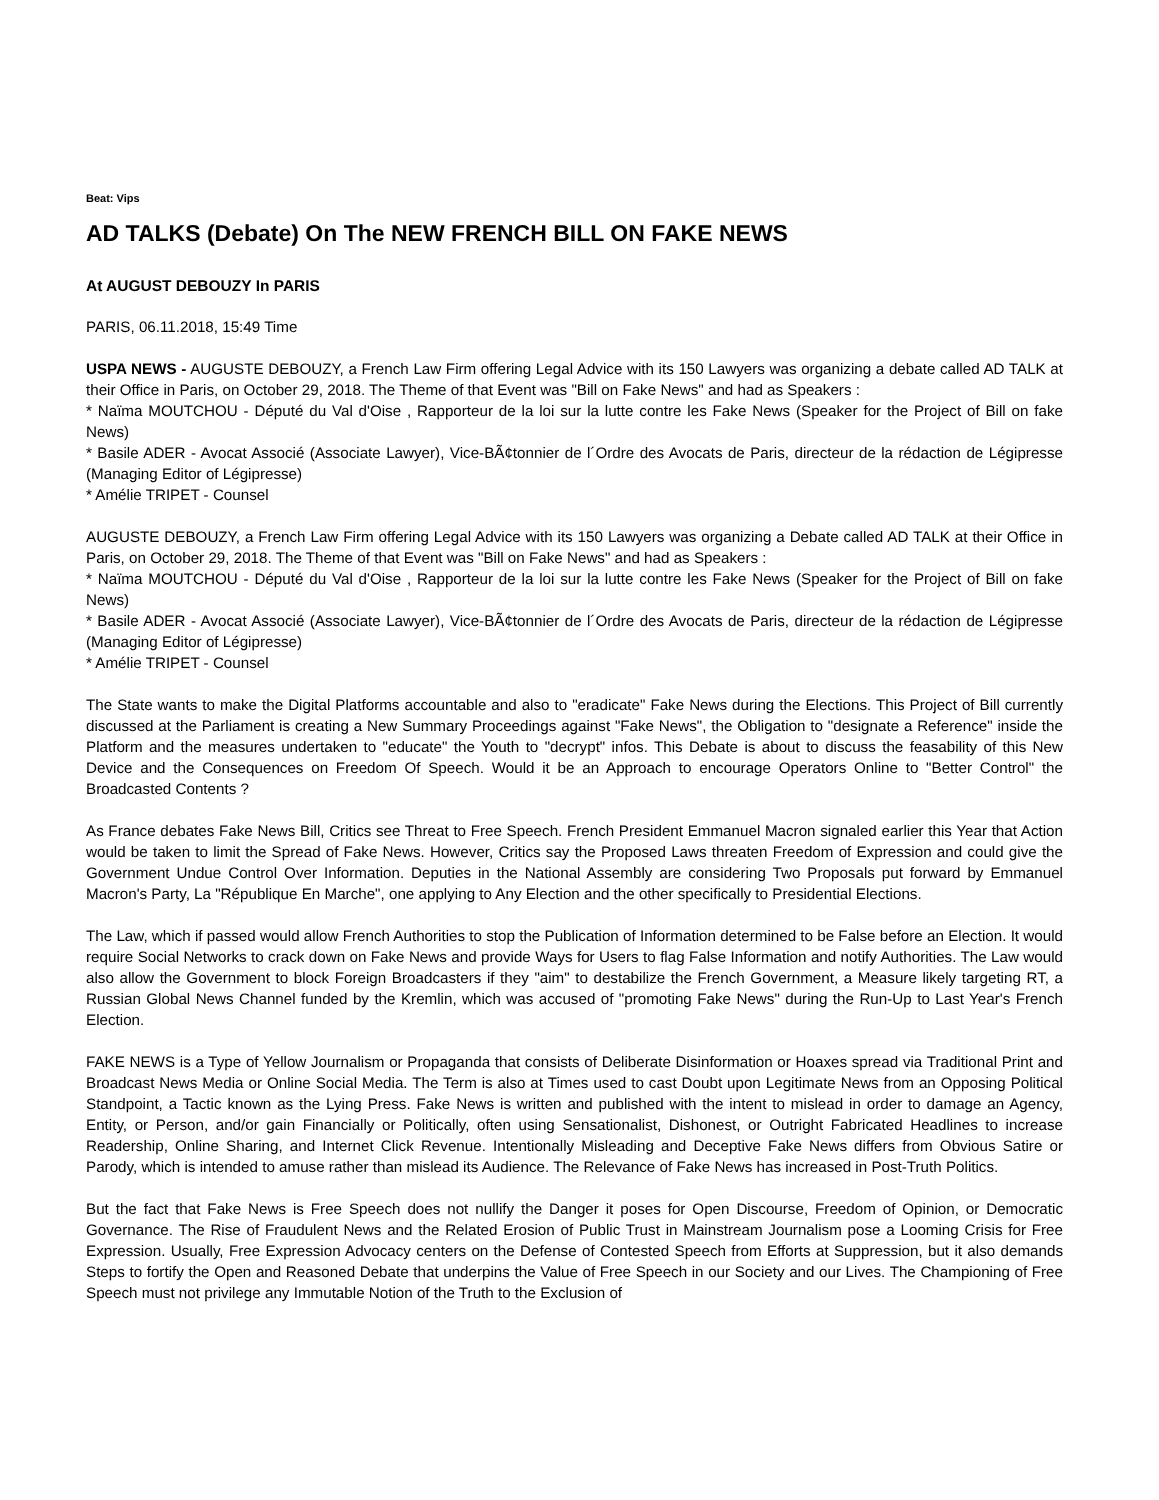Beat: Vips
AD TALKS (Debate) On The NEW FRENCH BILL ON FAKE NEWS
At AUGUST DEBOUZY In PARIS
PARIS, 06.11.2018, 15:49 Time
USPA NEWS - AUGUSTE DEBOUZY, a French Law Firm offering Legal Advice with its 150 Lawyers was organizing a debate called AD TALK at their Office in Paris, on October 29, 2018. The Theme of that Event was "Bill on Fake News" and had as Speakers :
* Naïma MOUTCHOU - Député du Val d'Oise , Rapporteur de la loi sur la lutte contre les Fake News (Speaker for the Project of Bill on fake News)
* Basile ADER - Avocat Associé (Associate Lawyer), Vice-BÃ¢tonnier de l´Ordre des Avocats de Paris, directeur de la rédaction de Légipresse (Managing Editor of Légipresse)
* Amélie TRIPET - Counsel
AUGUSTE DEBOUZY, a French Law Firm offering Legal Advice with its 150 Lawyers was organizing a Debate called AD TALK at their Office in Paris, on October 29, 2018. The Theme of that Event was "Bill on Fake News" and had as Speakers :
* Naïma MOUTCHOU - Député du Val d'Oise , Rapporteur de la loi sur la lutte contre les Fake News (Speaker for the Project of Bill on fake News)
* Basile ADER - Avocat Associé (Associate Lawyer), Vice-BÃ¢tonnier de l´Ordre des Avocats de Paris, directeur de la rédaction de Légipresse (Managing Editor of Légipresse)
* Amélie TRIPET - Counsel
The State wants to make the Digital Platforms accountable and also to "eradicate" Fake News during the Elections. This Project of Bill currently discussed at the Parliament is creating a New Summary Proceedings against "Fake News", the Obligation to "designate a Reference" inside the Platform and the measures undertaken to "educate" the Youth to "decrypt" infos. This Debate is about to discuss the feasability of this New Device and the Consequences on Freedom Of Speech. Would it be an Approach to encourage Operators Online to "Better Control" the Broadcasted Contents ?
As France debates Fake News Bill, Critics see Threat to Free Speech. French President Emmanuel Macron signaled earlier this Year that Action would be taken to limit the Spread of Fake News. However, Critics say the Proposed Laws threaten Freedom of Expression and could give the Government Undue Control Over Information. Deputies in the National Assembly are considering Two Proposals put forward by Emmanuel Macron's Party, La "République En Marche", one applying to Any Election and the other specifically to Presidential Elections.
The Law, which if passed would allow French Authorities to stop the Publication of Information determined to be False before an Election. It would require Social Networks to crack down on Fake News and provide Ways for Users to flag False Information and notify Authorities. The Law would also allow the Government to block Foreign Broadcasters if they "aim" to destabilize the French Government, a Measure likely targeting RT, a Russian Global News Channel funded by the Kremlin, which was accused of "promoting Fake News" during the Run-Up to Last Year's French Election.
FAKE NEWS is a Type of Yellow Journalism or Propaganda that consists of Deliberate Disinformation or Hoaxes spread via Traditional Print and Broadcast News Media or Online Social Media. The Term is also at Times used to cast Doubt upon Legitimate News from an Opposing Political Standpoint, a Tactic known as the Lying Press. Fake News is written and published with the intent to mislead in order to damage an Agency, Entity, or Person, and/or gain Financially or Politically, often using Sensationalist, Dishonest, or Outright Fabricated Headlines to increase Readership, Online Sharing, and Internet Click Revenue. Intentionally Misleading and Deceptive Fake News differs from Obvious Satire or Parody, which is intended to amuse rather than mislead its Audience. The Relevance of Fake News has increased in Post-Truth Politics.
But the fact that Fake News is Free Speech does not nullify the Danger it poses for Open Discourse, Freedom of Opinion, or Democratic Governance. The Rise of Fraudulent News and the Related Erosion of Public Trust in Mainstream Journalism pose a Looming Crisis for Free Expression. Usually, Free Expression Advocacy centers on the Defense of Contested Speech from Efforts at Suppression, but it also demands Steps to fortify the Open and Reasoned Debate that underpins the Value of Free Speech in our Society and our Lives. The Championing of Free Speech must not privilege any Immutable Notion of the Truth to the Exclusion of